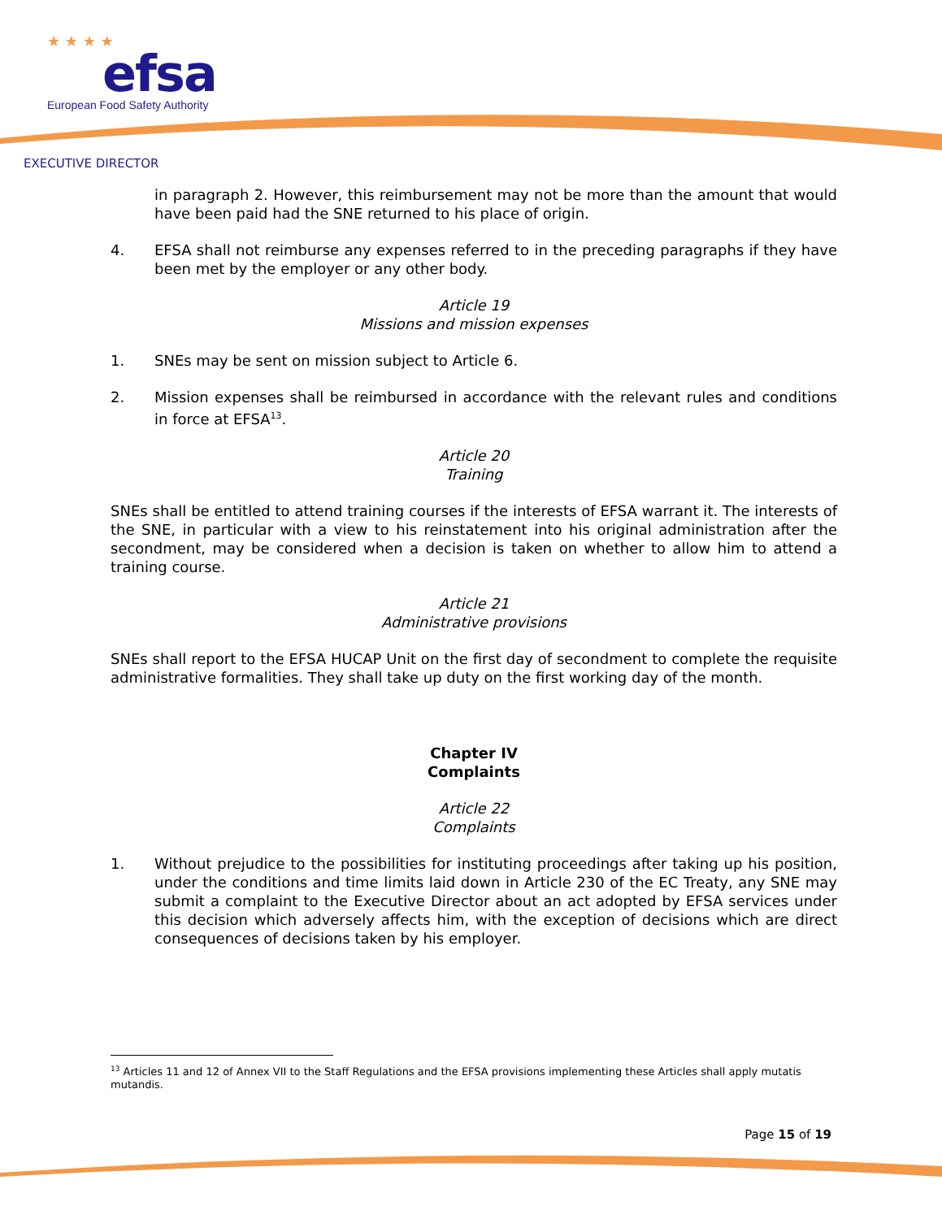★ ★ ★ ★
efsa
European Food Safety Authority
EXECUTIVE DIRECTOR
in paragraph 2. However, this reimbursement may not be more than the amount that would have been paid had the SNE returned to his place of origin.
4. EFSA shall not reimburse any expenses referred to in the preceding paragraphs if they have been met by the employer or any other body.
Article 19
Missions and mission expenses
1. SNEs may be sent on mission subject to Article 6.
2. Mission expenses shall be reimbursed in accordance with the relevant rules and conditions in force at EFSA<sup>13</sup>.
Article 20
Training
SNEs shall be entitled to attend training courses if the interests of EFSA warrant it. The interests of the SNE, in particular with a view to his reinstatement into his original administration after the secondment, may be considered when a decision is taken on whether to allow him to attend a training course.
Article 21
Administrative provisions
SNEs shall report to the EFSA HUCAP Unit on the first day of secondment to complete the requisite administrative formalities. They shall take up duty on the first working day of the month.
Chapter IV
Complaints
Article 22
Complaints
1. Without prejudice to the possibilities for instituting proceedings after taking up his position, under the conditions and time limits laid down in Article 230 of the EC Treaty, any SNE may submit a complaint to the Executive Director about an act adopted by EFSA services under this decision which adversely affects him, with the exception of decisions which are direct consequences of decisions taken by his employer.
<sup>13</sup> Articles 11 and 12 of Annex VII to the Staff Regulations and the EFSA provisions implementing these Articles shall apply mutatis mutandis.
Page 15 of 19